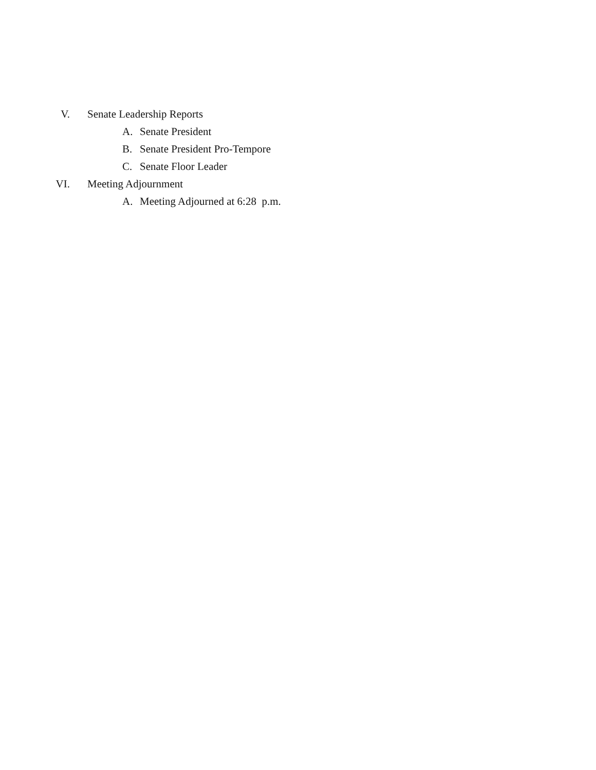V. Senate Leadership Reports
A. Senate President
B. Senate President Pro-Tempore
C. Senate Floor Leader
VI. Meeting Adjournment
A. Meeting Adjourned at 6:28 p.m.